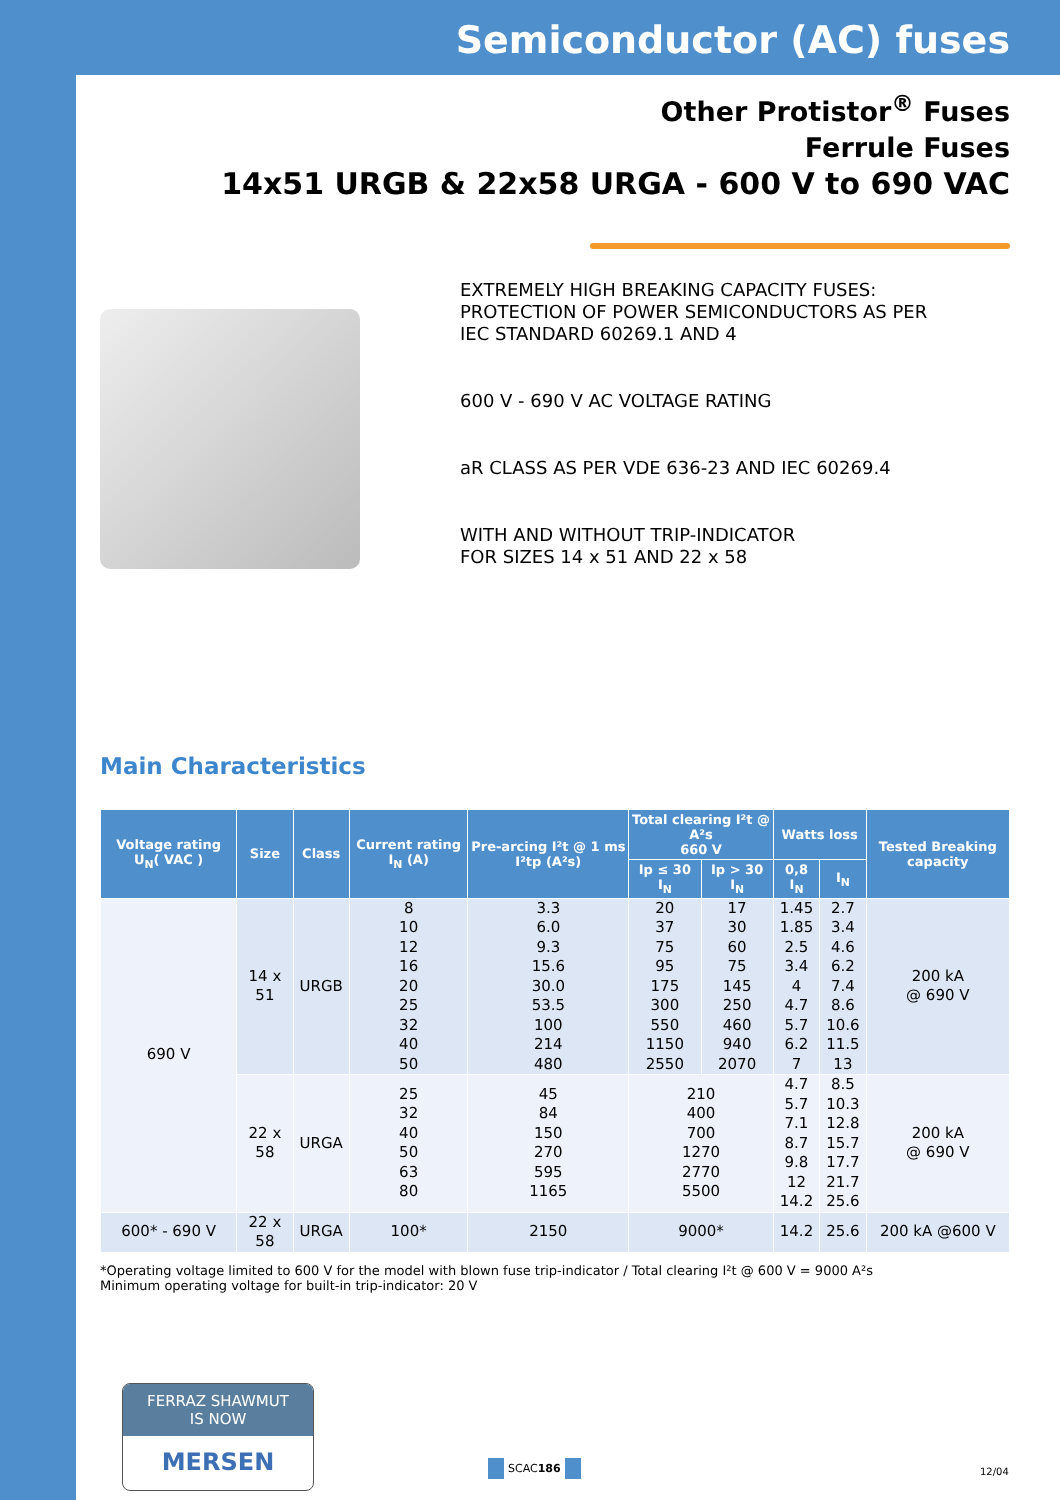Semiconductor (AC) fuses
Other Protistor<sup>®</sup> Fuses
Ferrule Fuses
14x51 URGB & 22x58 URGA - 600 V to 690 VAC
EXTREMELY HIGH BREAKING CAPACITY FUSES:
PROTECTION OF POWER SEMICONDUCTORS AS PER
IEC STANDARD 60269.1 AND 4
600 V - 690 V AC VOLTAGE RATING
aR CLASS AS PER VDE 636-23 AND IEC 60269.4
WITH AND WITHOUT TRIP-INDICATOR
FOR SIZES 14 x 51 AND 22 x 58
Main Characteristics
| Voltage rating U<sub>N</sub>( VAC ) | Size | Class | Current rating I<sub>N</sub> (A) | Pre-arcing I²t @ 1 ms I²tp (A²s) | Total clearing I²t @ A²s 660 V | | Watts loss | | Tested Breaking capacity |
| --- | --- | --- | --- | --- | --- | --- | --- | --- | --- |
| | | | | | Ip ≤ 30 I<sub>N</sub> | Ip > 30 I<sub>N</sub> | 0,8 I<sub>N</sub> | I<sub>N</sub> | |
| 690 V | 14 x 51 | URGB | 8 10 12 16 20 25 32 40 50 | 3.3 6.0 9.3 15.6 30.0 53.5 100 214 480 | 20 37 75 95 175 300 550 1150 2550 | 17 30 60 75 145 250 460 940 2070 | 1.45 1.85 2.5 3.4 4 4.7 5.7 6.2 7 | 2.7 3.4 4.6 6.2 7.4 8.6 10.6 11.5 13 | 200 kA @ 690 V |
| | 22 x 58 | URGA | 25 32 40 50 63 80 | 45 84 150 270 595 1165 | 210 400 700 1270 2770 5500 | | 4.7 5.7 7.1 8.7 9.8 12 14.2 | 8.5 10.3 12.8 15.7 17.7 21.7 25.6 | 200 kA @ 690 V |
| 600* - 690 V | 22 x 58 | URGA | 100* | 2150 | 9000* | | 14.2 | 25.6 | 200 kA @600 V |
*Operating voltage limited to 600 V for the model with blown fuse trip-indicator / Total clearing I²t @ 600 V = 9000 A²s
Minimum operating voltage for built-in trip-indicator: 20 V
FERRAZ SHAWMUT
IS NOW
MERSEN
SCAC186
12/04